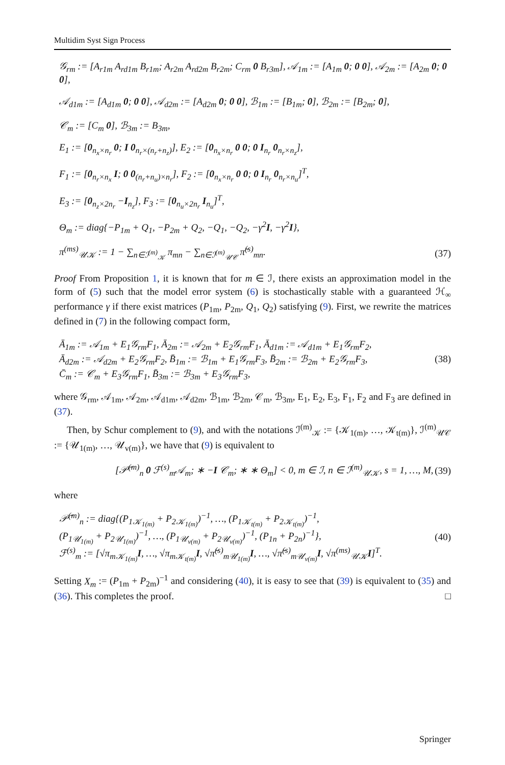Multidim Syst Sign Process
𝒢<sub>rm</sub> := [A<sub>r1m</sub> A<sub>rd1m</sub> B<sub>r1m</sub>; A<sub>r2m</sub> A<sub>rd2m</sub> B<sub>r2m</sub>; C<sub>rm</sub> 0 B<sub>r3m</sub>], 𝒜<sub>1m</sub> := [A<sub>1m</sub> 0; 0 0], 𝒜<sub>2m</sub> := [A<sub>2m</sub> 0; 0 0],
𝒜<sub>d1m</sub> := [A<sub>d1m</sub> 0; 0 0], 𝒜<sub>d2m</sub> := [A<sub>d2m</sub> 0; 0 0], ℬ<sub>1m</sub> := [B<sub>1m</sub>; 0], ℬ<sub>2m</sub> := [B<sub>2m</sub>; 0],
𝒞<sub>m</sub> := [C<sub>m</sub> 0], ℬ<sub>3m</sub> := B<sub>3m</sub>,
E<sub>1</sub> := [0<sub>n<sub>x</sub>×n<sub>r</sub></sub> 0; I 0<sub>n<sub>r</sub>×(n<sub>r</sub>+n<sub>z</sub>)</sub>], E<sub>2</sub> := [0<sub>n<sub>x</sub>×n<sub>r</sub></sub> 0 0; 0 I<sub>n<sub>r</sub></sub> 0<sub>n<sub>r</sub>×n<sub>z</sub></sub>],
F<sub>1</sub> := [0<sub>n<sub>r</sub>×n<sub>x</sub></sub> I; 0 0<sub>(n<sub>r</sub>+n<sub>u</sub>)×n<sub>r</sub></sub>], F<sub>2</sub> := [0<sub>n<sub>x</sub>×n<sub>r</sub></sub> 0 0; 0 I<sub>n<sub>r</sub></sub> 0<sub>n<sub>r</sub>×n<sub>u</sub></sub>]<sup>T</sup>,
E<sub>3</sub> := [0<sub>n<sub>z</sub>×2n<sub>r</sub></sub> −I<sub>n<sub>z</sub></sub>], F<sub>3</sub> := [0<sub>n<sub>u</sub>×2n<sub>r</sub></sub> I<sub>n<sub>u</sub></sub>]<sup>T</sup>,
Θ<sub>m</sub> := diag{−P<sub>1m</sub> + Q<sub>1</sub>, −P<sub>2m</sub> + Q<sub>2</sub>, −Q<sub>1</sub>, −Q<sub>2</sub>, −γ<sup>2</sup>I, −γ<sup>2</sup>I},
π<sup>(ms)</sup><sub>𝒰𝒦</sub> := 1 − ∑<sub>n∈ℐ<sup>(m)</sup><sub>𝒦</sub></sub> π<sub>mn</sub> − ∑<sub>n∈ℐ<sup>(m)</sup><sub>𝒰𝒞</sub></sub> π̃<sup>(s)</sup><sub>mn</sub>. (37)
Proof From Proposition 1, it is known that for m ∈ ℐ, there exists an approximation model in the form of (5) such that the model error system (6) is stochastically stable with a guaranteed ℋ<sub>∞</sub> performance γ if there exist matrices (P<sub>1m</sub>, P<sub>2m</sub>, Q<sub>1</sub>, Q<sub>2</sub>) satisfying (9). First, we rewrite the matrices defined in (7) in the following compact form,
Ā<sub>1m</sub> := 𝒜<sub>1m</sub> + E<sub>1</sub>𝒢<sub>rm</sub>F<sub>1</sub>, Ā<sub>2m</sub> := 𝒜<sub>2m</sub> + E<sub>2</sub>𝒢<sub>rm</sub>F<sub>1</sub>, Ā<sub>d1m</sub> := 𝒜<sub>d1m</sub> + E<sub>1</sub>𝒢<sub>rm</sub>F<sub>2</sub>,
Ā<sub>d2m</sub> := 𝒜<sub>d2m</sub> + E<sub>2</sub>𝒢<sub>rm</sub>F<sub>2</sub>, B̄<sub>1m</sub> := ℬ<sub>1m</sub> + E<sub>1</sub>𝒢<sub>rm</sub>F<sub>3</sub>, B̄<sub>2m</sub> := ℬ<sub>2m</sub> + E<sub>2</sub>𝒢<sub>rm</sub>F<sub>3</sub>,
C̄<sub>m</sub> := 𝒞<sub>m</sub> + E<sub>3</sub>𝒢<sub>rm</sub>F<sub>1</sub>, B̄<sub>3m</sub> := ℬ<sub>3m</sub> + E<sub>3</sub>𝒢<sub>rm</sub>F<sub>3</sub>, (38)
where 𝒢<sub>rm</sub>, 𝒜<sub>1m</sub>, 𝒜<sub>2m</sub>, 𝒜<sub>d1m</sub>, 𝒜<sub>d2m</sub>, ℬ<sub>1m</sub>, ℬ<sub>2m</sub>, 𝒞<sub>m</sub>, ℬ<sub>3m</sub>, E<sub>1</sub>, E<sub>2</sub>, E<sub>3</sub>, F<sub>1</sub>, F<sub>2</sub> and F<sub>3</sub> are defined in (37).
Then, by Schur complement to (9), and with the notations ℐ<sup>(m)</sup><sub>𝒦</sub> := {𝒦<sub>1(m)</sub>, …, 𝒦<sub>t(m)</sub>}, ℐ<sup>(m)</sup><sub>𝒰𝒞</sub> := {𝒰<sub>1(m)</sub>, …, 𝒰<sub>v(m)</sub>}, we have that (9) is equivalent to
[𝒫̄<sup>(m)</sup><sub>n</sub> 0 ℱ<sup>(s)</sup><sub>m</sub>𝒜<sub>m</sub>; ∗ −I 𝒞<sub>m</sub>; ∗ ∗ Θ<sub>m</sub>] < 0, m ∈ ℐ, n ∈ ℐ<sup>(m)</sup><sub>𝒰𝒦</sub>, s = 1, …, M, (39)
where
𝒫̄<sup>(m)</sup><sub>n</sub> := diag{(P<sub>1𝒦<sub>1(m)</sub></sub> + P<sub>2𝒦<sub>1(m)</sub></sub>)<sup>−1</sup>, …, (P<sub>1𝒦<sub>t(m)</sub></sub> + P<sub>2𝒦<sub>t(m)</sub></sub>)<sup>−1</sup>,
(P<sub>1𝒰<sub>1(m)</sub></sub> + P<sub>2𝒰<sub>1(m)</sub></sub>)<sup>−1</sup>, …, (P<sub>1𝒰<sub>v(m)</sub></sub> + P<sub>2𝒰<sub>v(m)</sub></sub>)<sup>−1</sup>, (P<sub>1n</sub> + P<sub>2n</sub>)<sup>−1</sup>},
ℱ<sup>(s)</sup><sub>m</sub> := [√π<sub>m𝒦<sub>1(m)</sub></sub>I, …, √π<sub>m𝒦<sub>t(m)</sub></sub>I, √π̃<sup>(s)</sup><sub>m𝒰<sub>1(m)</sub></sub>I, …, √π̃<sup>(s)</sup><sub>m𝒰<sub>v(m)</sub></sub>I, √π<sup>(ms)</sup><sub>𝒰𝒦</sub>I]<sup>T</sup>. (40)
Setting X<sub>m</sub> := (P<sub>1m</sub> + P<sub>2m</sub>)<sup>−1</sup> and considering (40), it is easy to see that (39) is equivalent to (35) and (36). This completes the proof. □
Springer